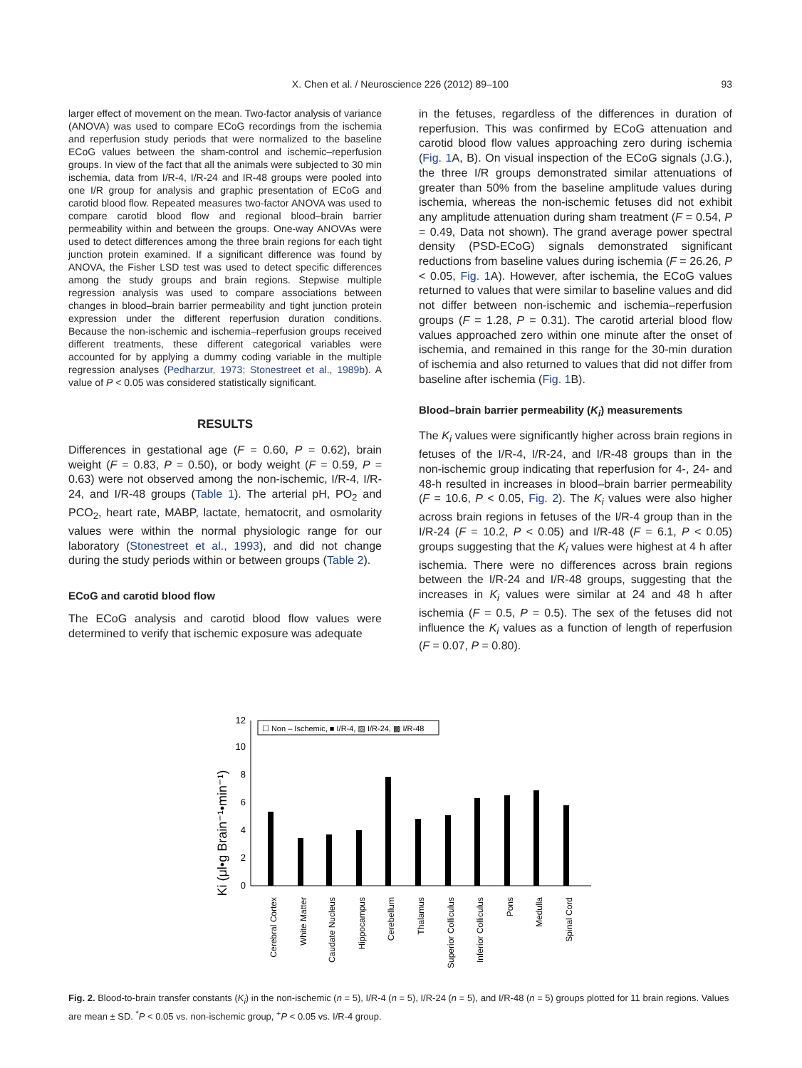X. Chen et al. / Neuroscience 226 (2012) 89–100 93
larger effect of movement on the mean. Two-factor analysis of variance (ANOVA) was used to compare ECoG recordings from the ischemia and reperfusion study periods that were normalized to the baseline ECoG values between the sham-control and ischemic–reperfusion groups. In view of the fact that all the animals were subjected to 30 min ischemia, data from I/R-4, I/R-24 and IR-48 groups were pooled into one I/R group for analysis and graphic presentation of ECoG and carotid blood flow. Repeated measures two-factor ANOVA was used to compare carotid blood flow and regional blood–brain barrier permeability within and between the groups. One-way ANOVAs were used to detect differences among the three brain regions for each tight junction protein examined. If a significant difference was found by ANOVA, the Fisher LSD test was used to detect specific differences among the study groups and brain regions. Stepwise multiple regression analysis was used to compare associations between changes in blood–brain barrier permeability and tight junction protein expression under the different reperfusion duration conditions. Because the non-ischemic and ischemia–reperfusion groups received different treatments, these different categorical variables were accounted for by applying a dummy coding variable in the multiple regression analyses (Pedharzur, 1973; Stonestreet et al., 1989b). A value of P < 0.05 was considered statistically significant.
RESULTS
Differences in gestational age (F = 0.60, P = 0.62), brain weight (F = 0.83, P = 0.50), or body weight (F = 0.59, P = 0.63) were not observed among the non-ischemic, I/R-4, I/R-24, and I/R-48 groups (Table 1). The arterial pH, PO<sub>2</sub> and PCO<sub>2</sub>, heart rate, MABP, lactate, hematocrit, and osmolarity values were within the normal physiologic range for our laboratory (Stonestreet et al., 1993), and did not change during the study periods within or between groups (Table 2).
ECoG and carotid blood flow
The ECoG analysis and carotid blood flow values were determined to verify that ischemic exposure was adequate
in the fetuses, regardless of the differences in duration of reperfusion. This was confirmed by ECoG attenuation and carotid blood flow values approaching zero during ischemia (Fig. 1 A, B). On visual inspection of the ECoG signals (J.G.), the three I/R groups demonstrated similar attenuations of greater than 50% from the baseline amplitude values during ischemia, whereas the non-ischemic fetuses did not exhibit any amplitude attenuation during sham treatment (F = 0.54, P = 0.49, Data not shown). The grand average power spectral density (PSD-ECoG) signals demonstrated significant reductions from baseline values during ischemia (F = 26.26, P < 0.05, Fig. 1 A). However, after ischemia, the ECoG values returned to values that were similar to baseline values and did not differ between non-ischemic and ischemia–reperfusion groups (F = 1.28, P = 0.31). The carotid arterial blood flow values approached zero within one minute after the onset of ischemia, and remained in this range for the 30-min duration of ischemia and also returned to values that did not differ from baseline after ischemia (Fig. 1 B).
Blood–brain barrier permeability (K<sub>i</sub>) measurements
The K<sub>i</sub> values were significantly higher across brain regions in fetuses of the I/R-4, I/R-24, and I/R-48 groups than in the non-ischemic group indicating that reperfusion for 4-, 24- and 48-h resulted in increases in blood–brain barrier permeability (F = 10.6, P < 0.05, Fig. 2). The K<sub>i</sub> values were also higher across brain regions in fetuses of the I/R-4 group than in the I/R-24 (F = 10.2, P < 0.05) and I/R-48 (F = 6.1, P < 0.05) groups suggesting that the K<sub>i</sub> values were highest at 4 h after ischemia. There were no differences across brain regions between the I/R-24 and I/R-48 groups, suggesting that the increases in K<sub>i</sub> values were similar at 24 and 48 h after ischemia (F = 0.5, P = 0.5). The sex of the fetuses did not influence the K<sub>i</sub> values as a function of length of reperfusion (F = 0.07, P = 0.80).
Ki (μl•g Brain⁻¹•min⁻¹)
0
2
4
6
8
10
12
☐ Non – Ischemic, ■ I/R-4, ▨ I/R-24, ▩ I/R-48
Cerebral Cortex
White Matter
Caudate Nucleus
Hippocampus
Cerebellum
Thalamus
Superior Colliculus
Inferior Colliculus
Pons
Medulla
Spinal Cord
Fig. 2. Blood-to-brain transfer constants (K<sub>i</sub>) in the non-ischemic (n = 5), I/R-4 (n = 5), I/R-24 (n = 5), and I/R-48 (n = 5) groups plotted for 11 brain regions. Values are mean ± SD. <sup>*</sup>P < 0.05 vs. non-ischemic group, <sup>+</sup>P < 0.05 vs. I/R-4 group.